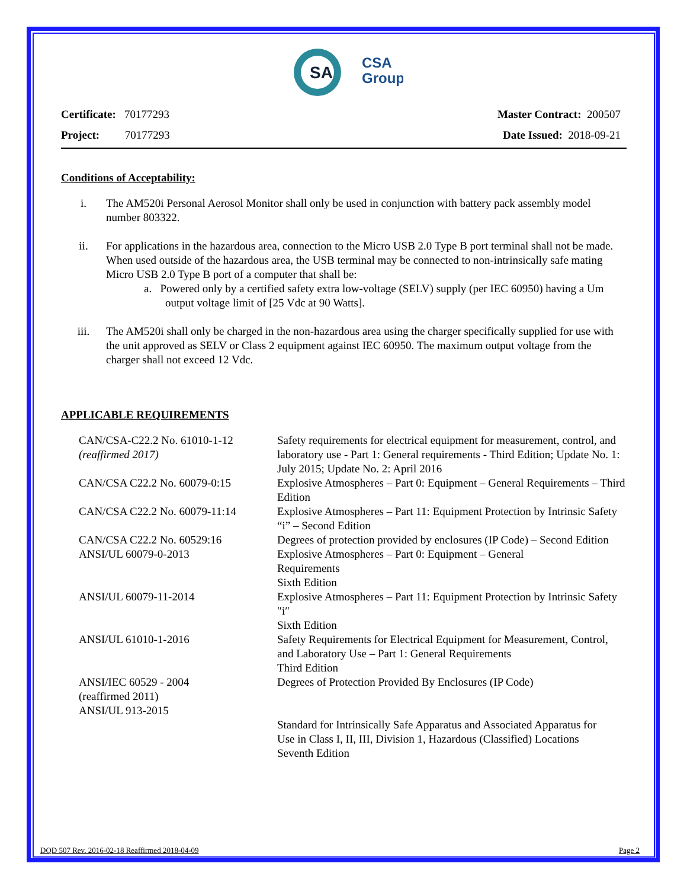SA
CSA
Group
Certificate: 70177293
Project: 70177293
Master Contract: 200507
Date Issued: 2018-09-21
Conditions of Acceptability:
i. The AM520i Personal Aerosol Monitor shall only be used in conjunction with battery pack assembly model number 803322.
ii. For applications in the hazardous area, connection to the Micro USB 2.0 Type B port terminal shall not be made. When used outside of the hazardous area, the USB terminal may be connected to non-intrinsically safe mating Micro USB 2.0 Type B port of a computer that shall be:
a. Powered only by a certified safety extra low-voltage (SELV) supply (per IEC 60950) having a Um output voltage limit of [25 Vdc at 90 Watts].
iii. The AM520i shall only be charged in the non-hazardous area using the charger specifically supplied for use with the unit approved as SELV or Class 2 equipment against IEC 60950. The maximum output voltage from the charger shall not exceed 12 Vdc.
APPLICABLE REQUIREMENTS
| CAN/CSA-C22.2 No. 61010-1-12 (reaffirmed 2017) | Safety requirements for electrical equipment for measurement, control, and laboratory use - Part 1: General requirements - Third Edition; Update No. 1: July 2015; Update No. 2: April 2016 |
| CAN/CSA C22.2 No. 60079-0:15 | Explosive Atmospheres – Part 0: Equipment – General Requirements – Third Edition |
| CAN/CSA C22.2 No. 60079-11:14 | Explosive Atmospheres – Part 11: Equipment Protection by Intrinsic Safety “i” – Second Edition |
| CAN/CSA C22.2 No. 60529:16 | Degrees of protection provided by enclosures (IP Code) – Second Edition |
| ANSI/UL 60079-0-2013 | Explosive Atmospheres – Part 0: Equipment – General Requirements Sixth Edition |
| ANSI/UL 60079-11-2014 | Explosive Atmospheres – Part 11: Equipment Protection by Intrinsic Safety ″i″ Sixth Edition |
| ANSI/UL 61010-1-2016 | Safety Requirements for Electrical Equipment for Measurement, Control, and Laboratory Use – Part 1: General Requirements Third Edition |
| ANSI/IEC 60529 - 2004 (reaffirmed 2011) | Degrees of Protection Provided By Enclosures (IP Code) |
| ANSI/UL 913-2015 | Standard for Intrinsically Safe Apparatus and Associated Apparatus for Use in Class I, II, III, Division 1, Hazardous (Classified) Locations Seventh Edition |
DQD 507 Rev. 2016-02-18 Reaffirmed 2018-04-09 Page 2